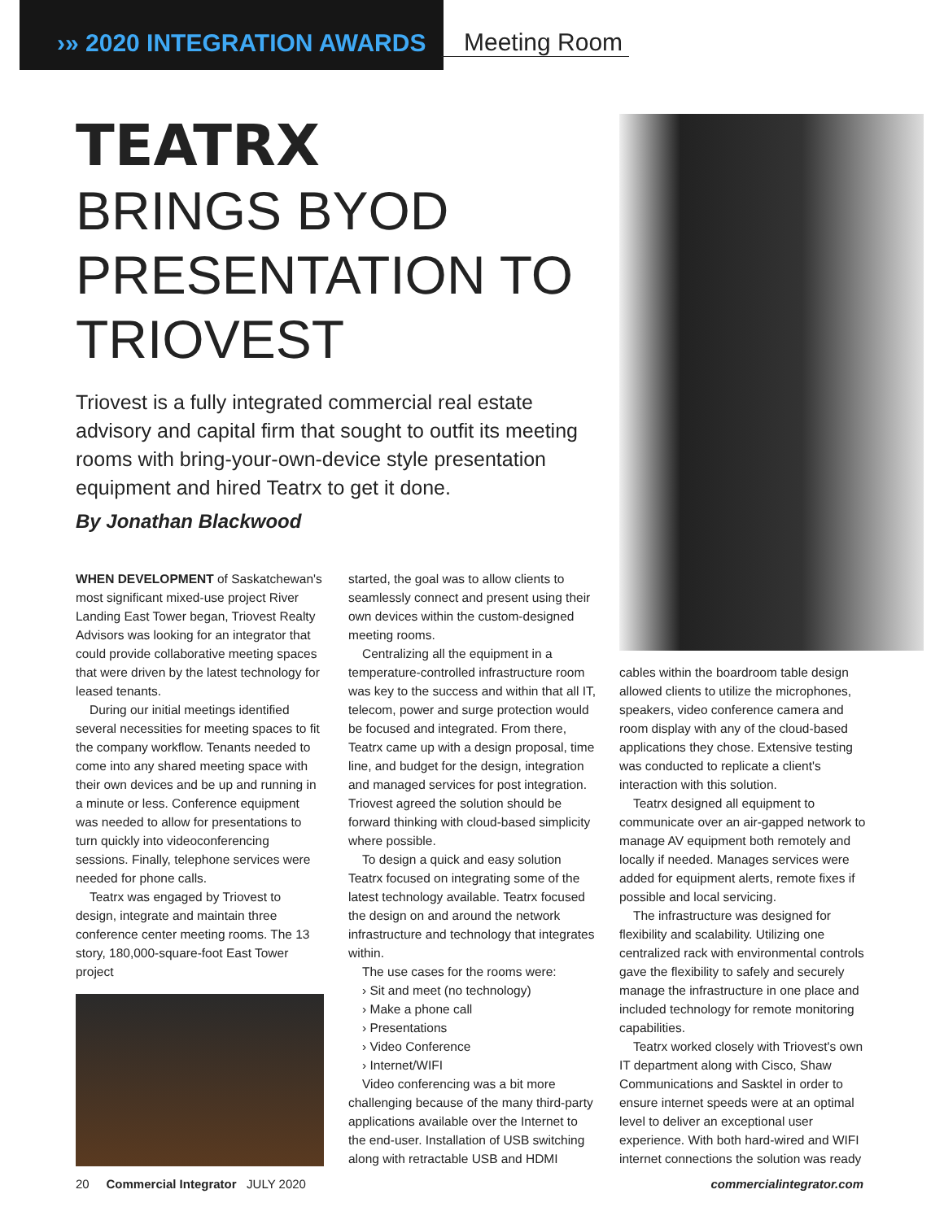›» 2020 INTEGRATION AWARDS Meeting Room
TEATRX
BRINGS BYOD PRESENTATION TO TRIOVEST
Triovest is a fully integrated commercial real estate advisory and capital firm that sought to outfit its meeting rooms with bring-your-own-device style presentation equipment and hired Teatrx to get it done.
By Jonathan Blackwood
WHEN DEVELOPMENT of Saskatchewan's most significant mixed-use project River Landing East Tower began, Triovest Realty Advisors was looking for an integrator that could provide collaborative meeting spaces that were driven by the latest technology for leased tenants.
During our initial meetings identified several necessities for meeting spaces to fit the company workflow. Tenants needed to come into any shared meeting space with their own devices and be up and running in a minute or less. Conference equipment was needed to allow for presentations to turn quickly into videoconferencing sessions. Finally, telephone services were needed for phone calls.
Teatrx was engaged by Triovest to design, integrate and maintain three conference center meeting rooms. The 13 story, 180,000-square-foot East Tower project
started, the goal was to allow clients to seamlessly connect and present using their own devices within the custom-designed meeting rooms.
Centralizing all the equipment in a temperature-controlled infrastructure room was key to the success and within that all IT, telecom, power and surge protection would be focused and integrated. From there, Teatrx came up with a design proposal, time line, and budget for the design, integration and managed services for post integration. Triovest agreed the solution should be forward thinking with cloud-based simplicity where possible.
To design a quick and easy solution Teatrx focused on integrating some of the latest technology available. Teatrx focused the design on and around the network infrastructure and technology that integrates within.
The use cases for the rooms were:
› Sit and meet (no technology)
› Make a phone call
› Presentations
› Video Conference
› Internet/WIFI
Video conferencing was a bit more challenging because of the many third-party applications available over the Internet to the end-user. Installation of USB switching along with retractable USB and HDMI
cables within the boardroom table design allowed clients to utilize the microphones, speakers, video conference camera and room display with any of the cloud-based applications they chose. Extensive testing was conducted to replicate a client's interaction with this solution.
Teatrx designed all equipment to communicate over an air-gapped network to manage AV equipment both remotely and locally if needed. Manages services were added for equipment alerts, remote fixes if possible and local servicing.
The infrastructure was designed for flexibility and scalability. Utilizing one centralized rack with environmental controls gave the flexibility to safely and securely manage the infrastructure in one place and included technology for remote monitoring capabilities.
Teatrx worked closely with Triovest's own IT department along with Cisco, Shaw Communications and Sasktel in order to ensure internet speeds were at an optimal level to deliver an exceptional user experience. With both hard-wired and WIFI internet connections the solution was ready
20 Commercial Integrator JULY 2020 commercialintegrator.com